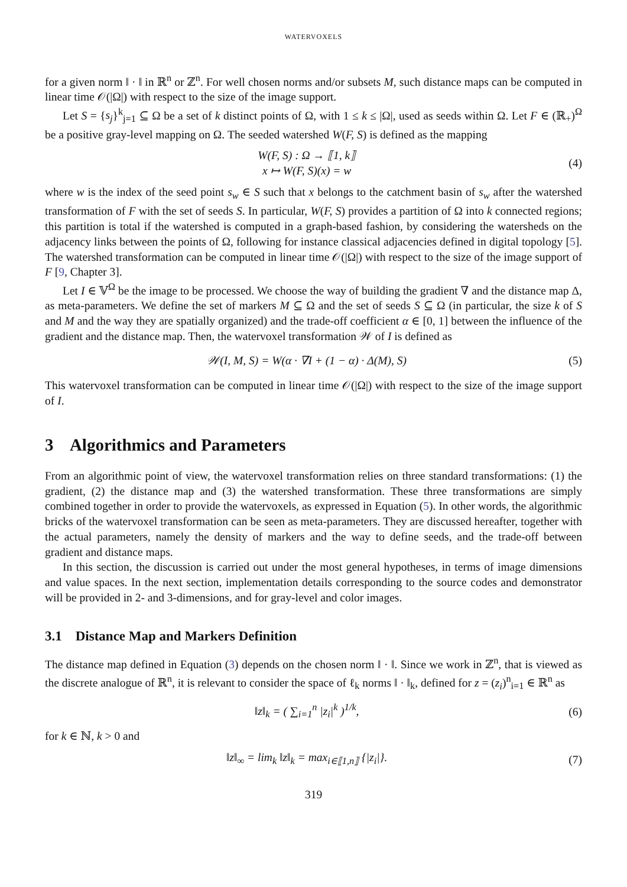WATERVOXELS
for a given norm ‖ · ‖ in ℝ<sup>n</sup> or ℤ<sup>n</sup>. For well chosen norms and/or subsets M, such distance maps can be computed in linear time 𝒪(|Ω|) with respect to the size of the image support.
Let S = {s<sub>j</sub>}<sup>k</sup><sub>j=1</sub> ⊆ Ω be a set of k distinct points of Ω, with 1 ≤ k ≤ |Ω|, used as seeds within Ω. Let F ∈ (ℝ<sub>+</sub>)<sup>Ω</sup> be a positive gray-level mapping on Ω. The seeded watershed W(F, S) is defined as the mapping
W(F, S) : Ω → ⟦1, k⟧
x ↦ W(F, S)(x) = w
(4)
where w is the index of the seed point s<sub>w</sub> ∈ S such that x belongs to the catchment basin of s<sub>w</sub> after the watershed transformation of F with the set of seeds S. In particular, W(F, S) provides a partition of Ω into k connected regions; this partition is total if the watershed is computed in a graph-based fashion, by considering the watersheds on the adjacency links between the points of Ω, following for instance classical adjacencies defined in digital topology [5]. The watershed transformation can be computed in linear time 𝒪(|Ω|) with respect to the size of the image support of F [9, Chapter 3].
Let I ∈ 𝕍<sup>Ω</sup> be the image to be processed. We choose the way of building the gradient ∇ and the distance map Δ, as meta-parameters. We define the set of markers M ⊆ Ω and the set of seeds S ⊆ Ω (in particular, the size k of S and M and the way they are spatially organized) and the trade-off coefficient α ∈ [0, 1] between the influence of the gradient and the distance map. Then, the watervoxel transformation 𝒲 of I is defined as
𝒲(I, M, S) = W(α · ∇I + (1 − α) · Δ(M), S)
(5)
This watervoxel transformation can be computed in linear time 𝒪(|Ω|) with respect to the size of the image support of I.
3 Algorithmics and Parameters
From an algorithmic point of view, the watervoxel transformation relies on three standard transformations: (1) the gradient, (2) the distance map and (3) the watershed transformation. These three transformations are simply combined together in order to provide the watervoxels, as expressed in Equation (5). In other words, the algorithmic bricks of the watervoxel transformation can be seen as meta-parameters. They are discussed hereafter, together with the actual parameters, namely the density of markers and the way to define seeds, and the trade-off between gradient and distance maps.
In this section, the discussion is carried out under the most general hypotheses, in terms of image dimensions and value spaces. In the next section, implementation details corresponding to the source codes and demonstrator will be provided in 2- and 3-dimensions, and for gray-level and color images.
3.1 Distance Map and Markers Definition
The distance map defined in Equation (3) depends on the chosen norm ‖ · ‖. Since we work in ℤ<sup>n</sup>, that is viewed as the discrete analogue of ℝ<sup>n</sup>, it is relevant to consider the space of ℓ<sub>k</sub> norms ‖ · ‖<sub>k</sub>, defined for z = (z<sub>i</sub>)<sup>n</sup><sub>i=1</sub> ∈ ℝ<sup>n</sup> as
‖z‖<sub>k</sub> = ( ∑<sub>i=1</sub><sup>n</sup> |z<sub>i</sub>|<sup>k</sup> )<sup>1/k</sup>, (6)
for k ∈ ℕ, k > 0 and
‖z‖<sub>∞</sub> = lim<sub>k</sub> ‖z‖<sub>k</sub> = max<sub>i∈⟦1,n⟧</sub> {|z<sub>i</sub>|}.
(7)
319